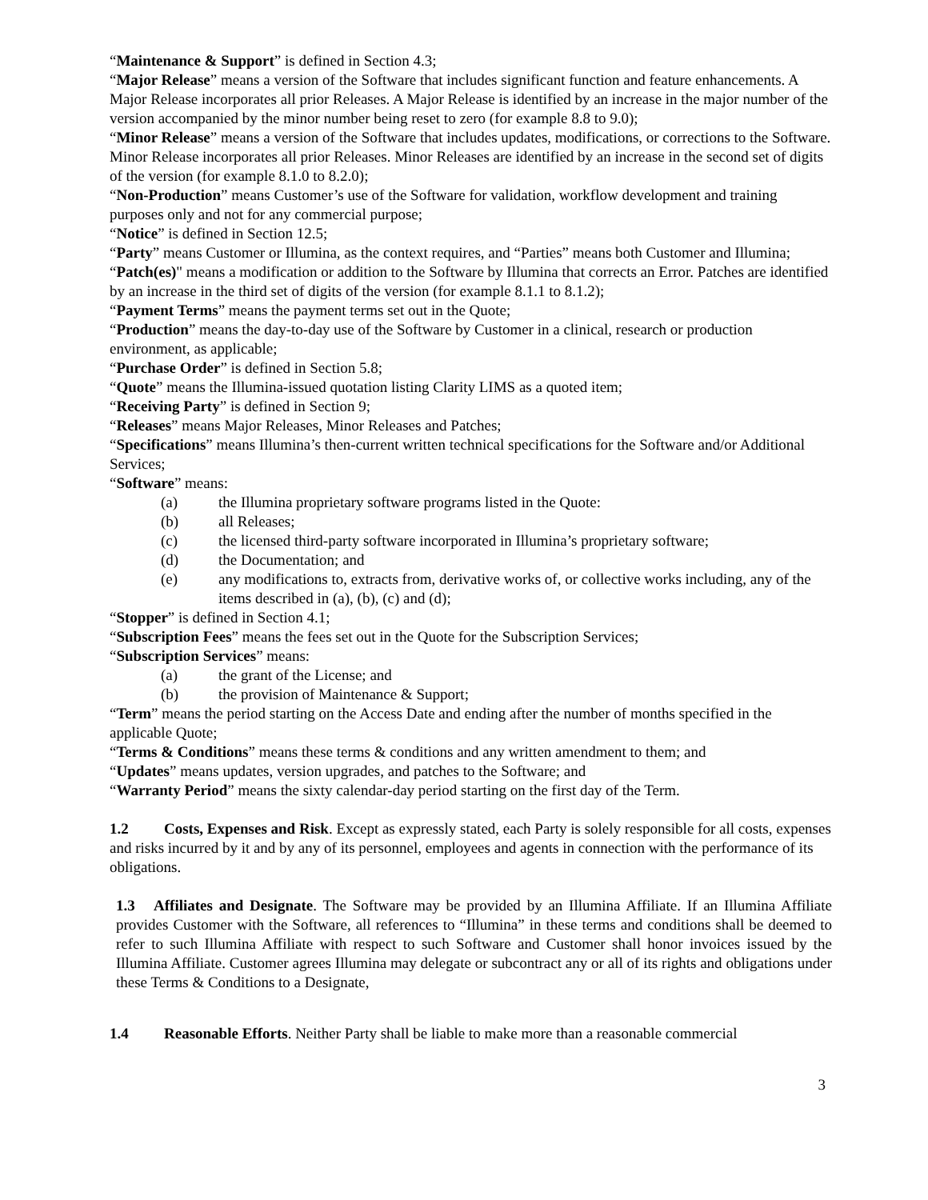“Maintenance & Support” is defined in Section 4.3;
“Major Release” means a version of the Software that includes significant function and feature enhancements. A Major Release incorporates all prior Releases. A Major Release is identified by an increase in the major number of the version accompanied by the minor number being reset to zero (for example 8.8 to 9.0);
“Minor Release” means a version of the Software that includes updates, modifications, or corrections to the Software. Minor Release incorporates all prior Releases. Minor Releases are identified by an increase in the second set of digits of the version (for example 8.1.0 to 8.2.0);
“Non-Production” means Customer’s use of the Software for validation, workflow development and training purposes only and not for any commercial purpose;
“Notice” is defined in Section 12.5;
“Party” means Customer or Illumina, as the context requires, and “Parties” means both Customer and Illumina;
“Patch(es)" means a modification or addition to the Software by Illumina that corrects an Error. Patches are identified by an increase in the third set of digits of the version (for example 8.1.1 to 8.1.2);
“Payment Terms” means the payment terms set out in the Quote;
“Production” means the day-to-day use of the Software by Customer in a clinical, research or production environment, as applicable;
“Purchase Order” is defined in Section 5.8;
“Quote” means the Illumina-issued quotation listing Clarity LIMS as a quoted item;
“Receiving Party” is defined in Section 9;
“Releases” means Major Releases, Minor Releases and Patches;
“Specifications” means Illumina’s then-current written technical specifications for the Software and/or Additional Services;
“Software” means:
(a) the Illumina proprietary software programs listed in the Quote:
(b) all Releases;
(c) the licensed third-party software incorporated in Illumina’s proprietary software;
(d) the Documentation; and
(e) any modifications to, extracts from, derivative works of, or collective works including, any of the items described in (a), (b), (c) and (d);
“Stopper” is defined in Section 4.1;
“Subscription Fees” means the fees set out in the Quote for the Subscription Services;
“Subscription Services” means:
(a) the grant of the License; and
(b) the provision of Maintenance & Support;
“Term” means the period starting on the Access Date and ending after the number of months specified in the applicable Quote;
“Terms & Conditions” means these terms & conditions and any written amendment to them; and
“Updates” means updates, version upgrades, and patches to the Software; and
“Warranty Period” means the sixty calendar-day period starting on the first day of the Term.
1.2 Costs, Expenses and Risk. Except as expressly stated, each Party is solely responsible for all costs, expenses and risks incurred by it and by any of its personnel, employees and agents in connection with the performance of its obligations.
1.3 Affiliates and Designate. The Software may be provided by an Illumina Affiliate. If an Illumina Affiliate provides Customer with the Software, all references to “Illumina” in these terms and conditions shall be deemed to refer to such Illumina Affiliate with respect to such Software and Customer shall honor invoices issued by the Illumina Affiliate. Customer agrees Illumina may delegate or subcontract any or all of its rights and obligations under these Terms & Conditions to a Designate,
1.4 Reasonable Efforts. Neither Party shall be liable to make more than a reasonable commercial
3